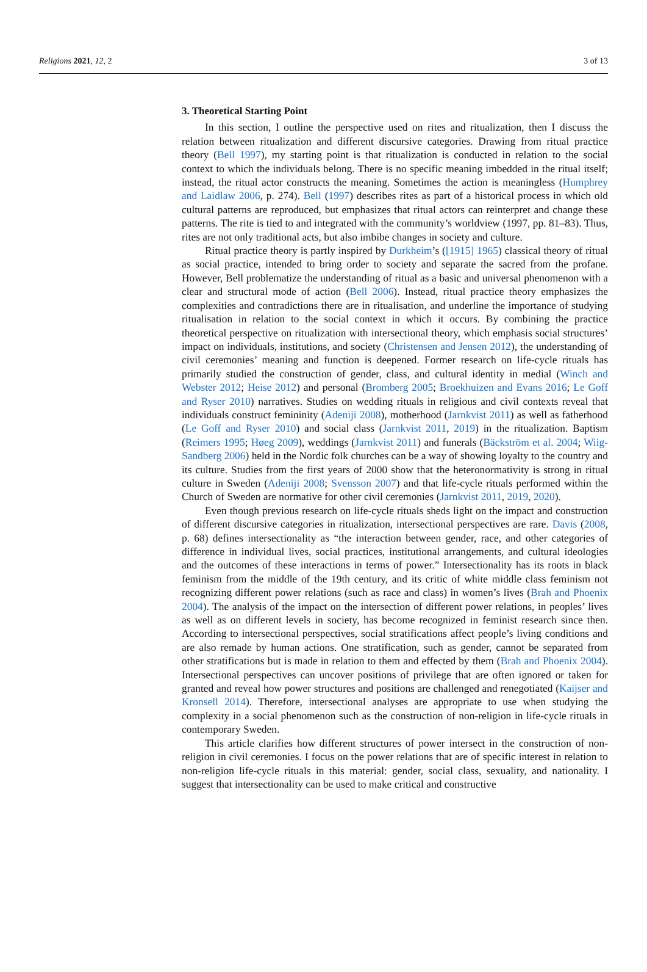Religions 2021, 12, 2 3 of 13
3. Theoretical Starting Point
In this section, I outline the perspective used on rites and ritualization, then I discuss the relation between ritualization and different discursive categories. Drawing from ritual practice theory (Bell 1997), my starting point is that ritualization is conducted in relation to the social context to which the individuals belong. There is no specific meaning imbedded in the ritual itself; instead, the ritual actor constructs the meaning. Sometimes the action is meaningless (Humphrey and Laidlaw 2006, p. 274). Bell (1997) describes rites as part of a historical process in which old cultural patterns are reproduced, but emphasizes that ritual actors can reinterpret and change these patterns. The rite is tied to and integrated with the community’s worldview (1997, pp. 81–83). Thus, rites are not only traditional acts, but also imbibe changes in society and culture.
Ritual practice theory is partly inspired by Durkheim’s ([1915] 1965) classical theory of ritual as social practice, intended to bring order to society and separate the sacred from the profane. However, Bell problematize the understanding of ritual as a basic and universal phenomenon with a clear and structural mode of action (Bell 2006). Instead, ritual practice theory emphasizes the complexities and contradictions there are in ritualisation, and underline the importance of studying ritualisation in relation to the social context in which it occurs. By combining the practice theoretical perspective on ritualization with intersectional theory, which emphasis social structures’ impact on individuals, institutions, and society (Christensen and Jensen 2012), the understanding of civil ceremonies’ meaning and function is deepened. Former research on life-cycle rituals has primarily studied the construction of gender, class, and cultural identity in medial (Winch and Webster 2012; Heise 2012) and personal (Bromberg 2005; Broekhuizen and Evans 2016; Le Goff and Ryser 2010) narratives. Studies on wedding rituals in religious and civil contexts reveal that individuals construct femininity (Adeniji 2008), motherhood (Jarnkvist 2011) as well as fatherhood (Le Goff and Ryser 2010) and social class (Jarnkvist 2011, 2019) in the ritualization. Baptism (Reimers 1995; Høeg 2009), weddings (Jarnkvist 2011) and funerals (Bäckström et al. 2004; Wiig-Sandberg 2006) held in the Nordic folk churches can be a way of showing loyalty to the country and its culture. Studies from the first years of 2000 show that the heteronormativity is strong in ritual culture in Sweden (Adeniji 2008; Svensson 2007) and that life-cycle rituals performed within the Church of Sweden are normative for other civil ceremonies (Jarnkvist 2011, 2019, 2020).
Even though previous research on life-cycle rituals sheds light on the impact and construction of different discursive categories in ritualization, intersectional perspectives are rare. Davis (2008, p. 68) defines intersectionality as “the interaction between gender, race, and other categories of difference in individual lives, social practices, institutional arrangements, and cultural ideologies and the outcomes of these interactions in terms of power.” Intersectionality has its roots in black feminism from the middle of the 19th century, and its critic of white middle class feminism not recognizing different power relations (such as race and class) in women’s lives (Brah and Phoenix 2004). The analysis of the impact on the intersection of different power relations, in peoples’ lives as well as on different levels in society, has become recognized in feminist research since then. According to intersectional perspectives, social stratifications affect people’s living conditions and are also remade by human actions. One stratification, such as gender, cannot be separated from other stratifications but is made in relation to them and effected by them (Brah and Phoenix 2004). Intersectional perspectives can uncover positions of privilege that are often ignored or taken for granted and reveal how power structures and positions are challenged and renegotiated (Kaijser and Kronsell 2014). Therefore, intersectional analyses are appropriate to use when studying the complexity in a social phenomenon such as the construction of non-religion in life-cycle rituals in contemporary Sweden.
This article clarifies how different structures of power intersect in the construction of non-religion in civil ceremonies. I focus on the power relations that are of specific interest in relation to non-religion life-cycle rituals in this material: gender, social class, sexuality, and nationality. I suggest that intersectionality can be used to make critical and constructive